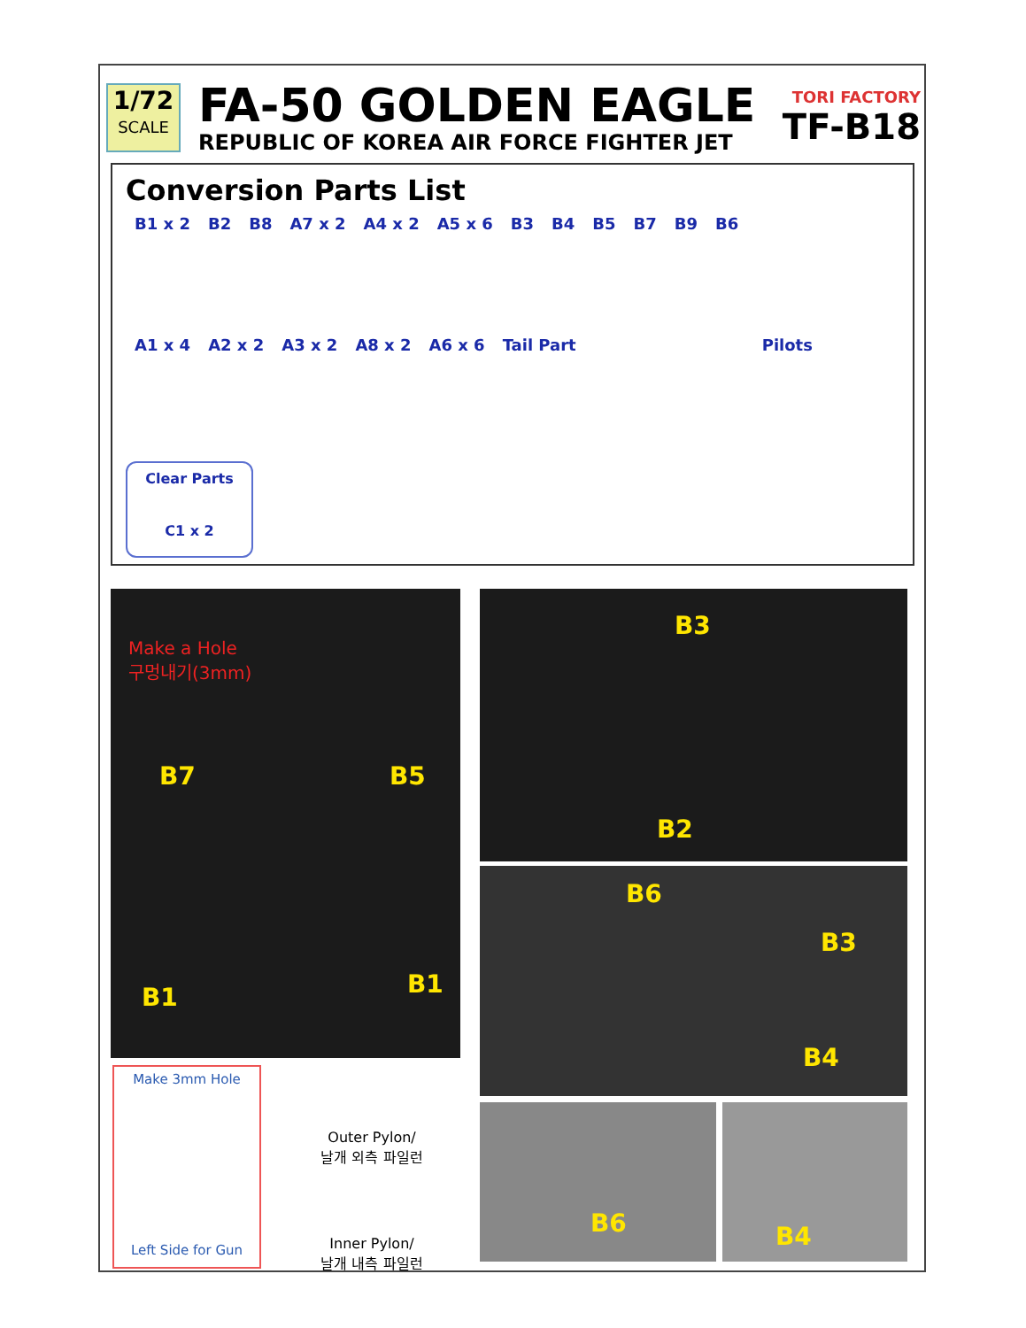1/72
SCALE
FA-50 GOLDEN EAGLE
REPUBLIC OF KOREA AIR FORCE FIGHTER JET
TORI FACTORY
TF-B18
Conversion Parts List
B1 x 2 B2 B8 A7 x 2 A4 x 2 A5 x 6 B3 B4 B5 B7 B9 B6
A1 x 4 A2 x 2 A3 x 2 A8 x 2 A6 x 6 Tail Part Pilots
Clear Parts
C1 x 2
Make a Hole
구멍내기(3mm)
B7 B5
B1 B1
B3
B2
B6
B3
B4
B6 B4
Make 3mm Hole
Left Side for Gun
Outer Pylon/
날개 외측 파일런
Inner Pylon/
날개 내측 파일런